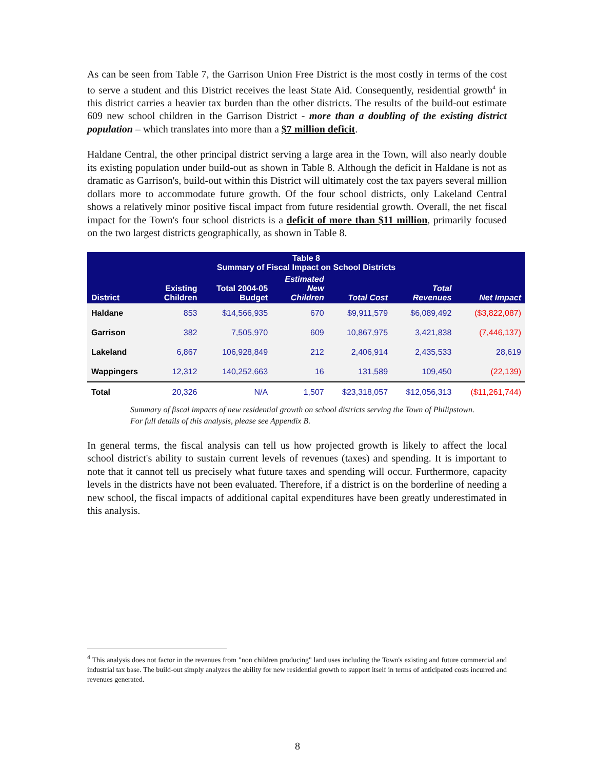As can be seen from Table 7, the Garrison Union Free District is the most costly in terms of the cost to serve a student and this District receives the least State Aid. Consequently, residential growth<sup>4</sup> in this district carries a heavier tax burden than the other districts. The results of the build-out estimate 609 new school children in the Garrison District - more than a doubling of the existing district population – which translates into more than a $7 million deficit.
Haldane Central, the other principal district serving a large area in the Town, will also nearly double its existing population under build-out as shown in Table 8. Although the deficit in Haldane is not as dramatic as Garrison's, build-out within this District will ultimately cost the tax payers several million dollars more to accommodate future growth. Of the four school districts, only Lakeland Central shows a relatively minor positive fiscal impact from future residential growth. Overall, the net fiscal impact for the Town's four school districts is a deficit of more than $11 million, primarily focused on the two largest districts geographically, as shown in Table 8.
| Table 8 Summary of Fiscal Impact on School Districts | | | | | | |
| --- | --- | --- | --- | --- | --- | --- |
| District | Existing Children | Total 2004-05 Budget | Estimated New Children | Total Cost | Total Revenues | Net Impact |
| Haldane | 853 | $14,566,935 | 670 | $9,911,579 | $6,089,492 | ($3,822,087) |
| Garrison | 382 | 7,505,970 | 609 | 10,867,975 | 3,421,838 | (7,446,137) |
| Lakeland | 6,867 | 106,928,849 | 212 | 2,406,914 | 2,435,533 | 28,619 |
| Wappingers | 12,312 | 140,252,663 | 16 | 131,589 | 109,450 | (22,139) |
| Total | 20,326 | N/A | 1,507 | $23,318,057 | $12,056,313 | ($11,261,744) |
Summary of fiscal impacts of new residential growth on school districts serving the Town of Philipstown.
For full details of this analysis, please see Appendix B.
In general terms, the fiscal analysis can tell us how projected growth is likely to affect the local school district's ability to sustain current levels of revenues (taxes) and spending. It is important to note that it cannot tell us precisely what future taxes and spending will occur. Furthermore, capacity levels in the districts have not been evaluated. Therefore, if a district is on the borderline of needing a new school, the fiscal impacts of additional capital expenditures have been greatly underestimated in this analysis.
<sup>4</sup> This analysis does not factor in the revenues from "non children producing" land uses including the Town's existing and future commercial and industrial tax base. The build-out simply analyzes the ability for new residential growth to support itself in terms of anticipated costs incurred and revenues generated.
8